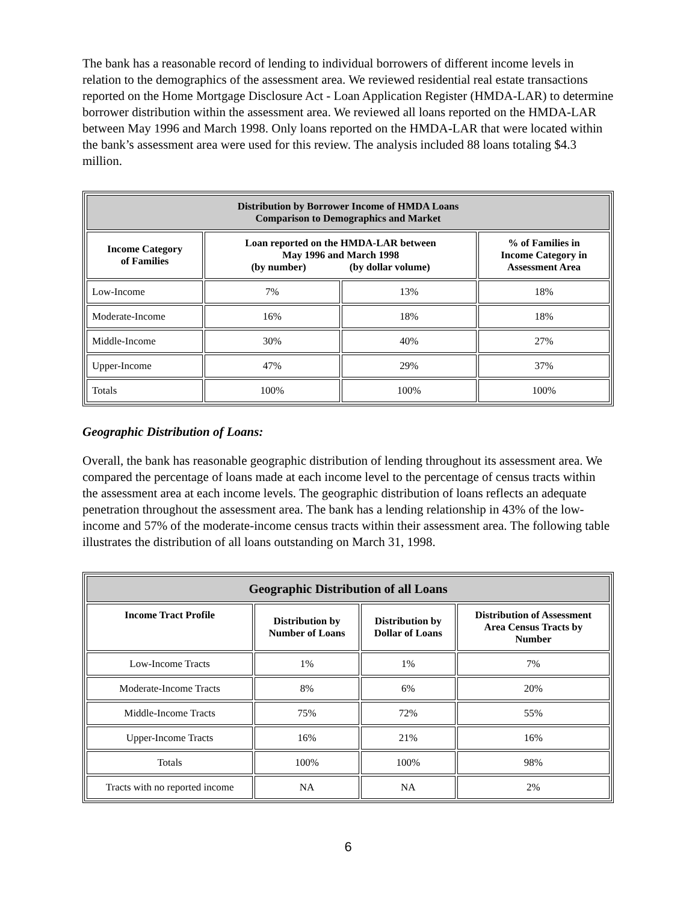The bank has a reasonable record of lending to individual borrowers of different income levels in relation to the demographics of the assessment area. We reviewed residential real estate transactions reported on the Home Mortgage Disclosure Act - Loan Application Register (HMDA-LAR) to determine borrower distribution within the assessment area. We reviewed all loans reported on the HMDA-LAR between May 1996 and March 1998. Only loans reported on the HMDA-LAR that were located within the bank’s assessment area were used for this review. The analysis included 88 loans totaling $4.3 million.
| Distribution by Borrower Income of HMDA Loans Comparison to Demographics and Market | | | |
| --- | --- | --- | --- |
| Income Category of Families | Loan reported on the HMDA-LAR between May 1996 and March 1998 (by number) (by dollar volume) | | % of Families in Income Category in Assessment Area |
| Low-Income | 7% | 13% | 18% |
| Moderate-Income | 16% | 18% | 18% |
| Middle-Income | 30% | 40% | 27% |
| Upper-Income | 47% | 29% | 37% |
| Totals | 100% | 100% | 100% |
Geographic Distribution of Loans:
Overall, the bank has reasonable geographic distribution of lending throughout its assessment area. We compared the percentage of loans made at each income level to the percentage of census tracts within the assessment area at each income levels. The geographic distribution of loans reflects an adequate penetration throughout the assessment area. The bank has a lending relationship in 43% of the low-income and 57% of the moderate-income census tracts within their assessment area. The following table illustrates the distribution of all loans outstanding on March 31, 1998.
| Geographic Distribution of all Loans | | | |
| --- | --- | --- | --- |
| Income Tract Profile | Distribution by Number of Loans | Distribution by Dollar of Loans | Distribution of Assessment Area Census Tracts by Number |
| Low-Income Tracts | 1% | 1% | 7% |
| Moderate-Income Tracts | 8% | 6% | 20% |
| Middle-Income Tracts | 75% | 72% | 55% |
| Upper-Income Tracts | 16% | 21% | 16% |
| Totals | 100% | 100% | 98% |
| Tracts with no reported income | NA | NA | 2% |
6